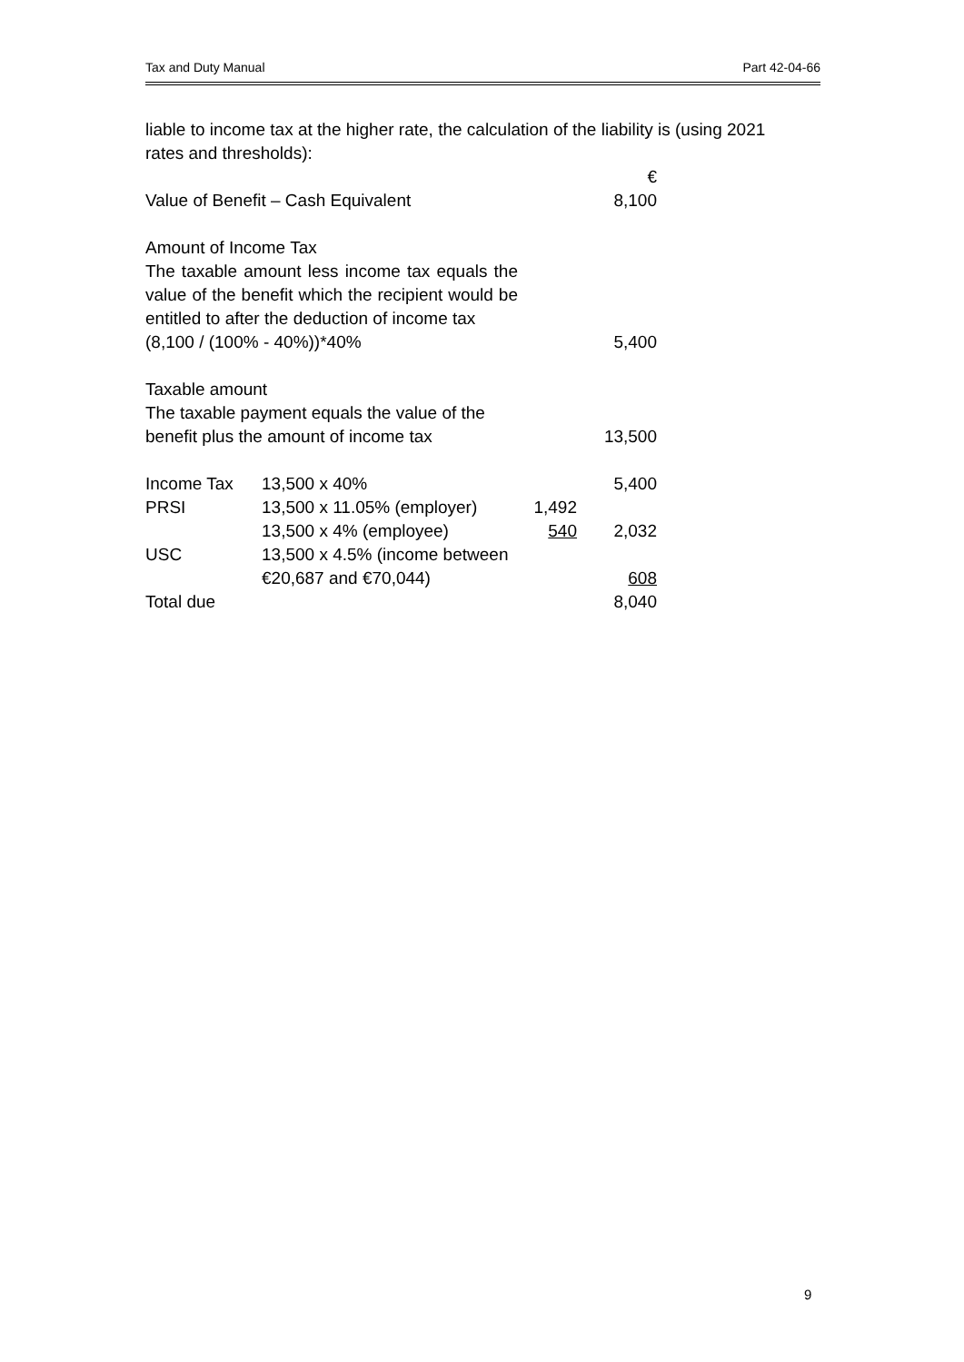Tax and Duty Manual Part 42-04-66
liable to income tax at the higher rate, the calculation of the liability is (using 2021 rates and thresholds):
| | | | € |
| Value of Benefit – Cash Equivalent | | | 8,100 |
| Amount of Income Tax The taxable amount less income tax equals the value of the benefit which the recipient would be entitled to after the deduction of income tax (8,100 / (100% - 40%))*40% | | | 5,400 |
| Taxable amount The taxable payment equals the value of the benefit plus the amount of income tax | | | 13,500 |
| Income Tax | 13,500 x 40% | | 5,400 |
| PRSI | 13,500 x 11.05% (employer) | 1,492 | |
| | 13,500 x 4% (employee) | 540 | 2,032 |
| USC | 13,500 x 4.5% (income between €20,687 and €70,044) | | 608 |
| Total due | | | 8,040 |
9